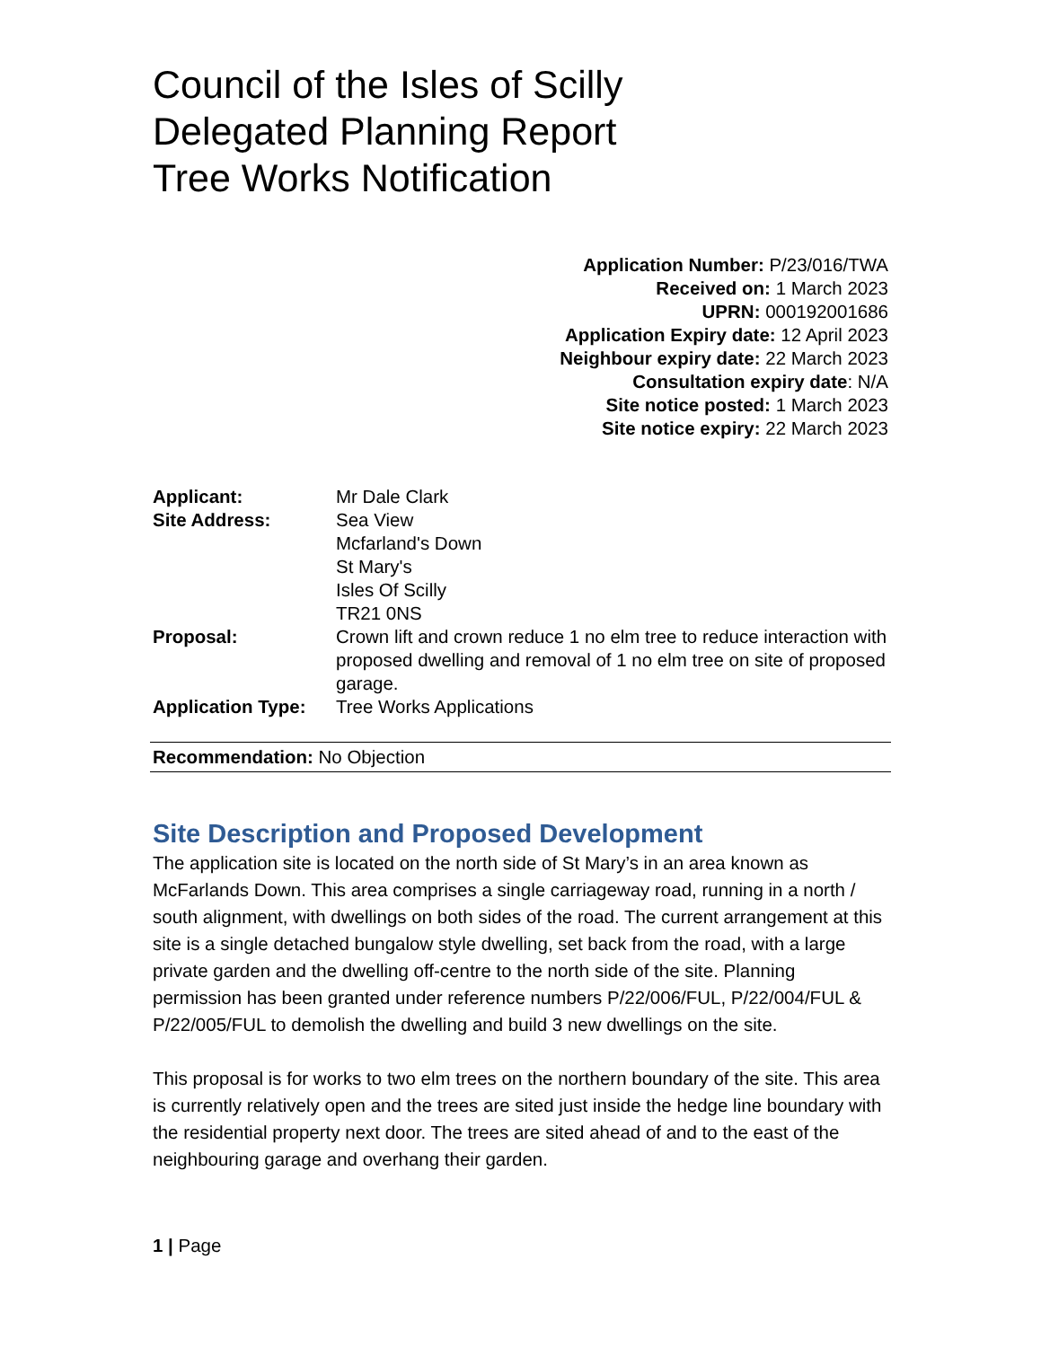Council of the Isles of Scilly
Delegated Planning Report
Tree Works Notification
Application Number: P/23/016/TWA
Received on: 1 March 2023
UPRN: 000192001686
Application Expiry date: 12 April 2023
Neighbour expiry date: 22 March 2023
Consultation expiry date: N/A
Site notice posted: 1 March 2023
Site notice expiry: 22 March 2023
| Applicant: | Mr Dale Clark |
| Site Address: | Sea View Mcfarland's Down St Mary's Isles Of Scilly TR21 0NS |
| Proposal: | Crown lift and crown reduce 1 no elm tree to reduce interaction with proposed dwelling and removal of 1 no elm tree on site of proposed garage. |
| Application Type: | Tree Works Applications |
Recommendation: No Objection
Site Description and Proposed Development
The application site is located on the north side of St Mary’s in an area known as McFarlands Down. This area comprises a single carriageway road, running in a north / south alignment, with dwellings on both sides of the road. The current arrangement at this site is a single detached bungalow style dwelling, set back from the road, with a large private garden and the dwelling off-centre to the north side of the site. Planning permission has been granted under reference numbers P/22/006/FUL, P/22/004/FUL & P/22/005/FUL to demolish the dwelling and build 3 new dwellings on the site.
This proposal is for works to two elm trees on the northern boundary of the site. This area is currently relatively open and the trees are sited just inside the hedge line boundary with the residential property next door. The trees are sited ahead of and to the east of the neighbouring garage and overhang their garden.
1 | Page